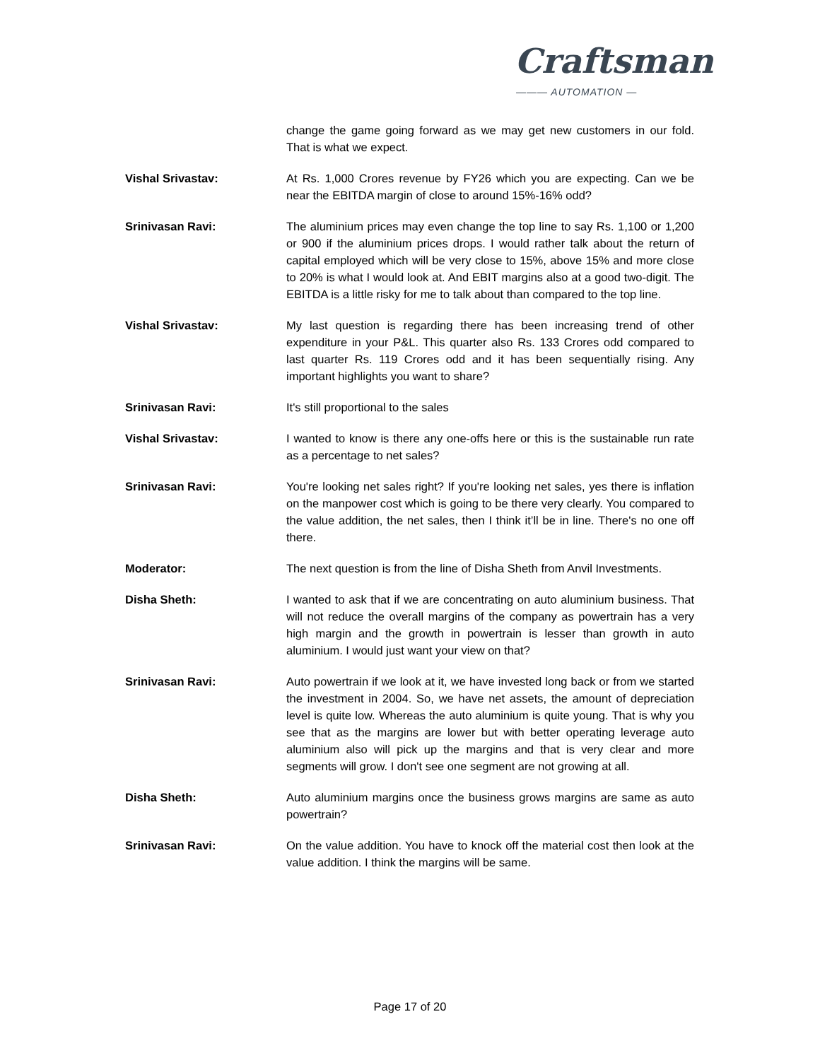Craftsman
——— AUTOMATION —
change the game going forward as we may get new customers in our fold. That is what we expect.
Vishal Srivastav: At Rs. 1,000 Crores revenue by FY26 which you are expecting. Can we be near the EBITDA margin of close to around 15%-16% odd?
Srinivasan Ravi: The aluminium prices may even change the top line to say Rs. 1,100 or 1,200 or 900 if the aluminium prices drops. I would rather talk about the return of capital employed which will be very close to 15%, above 15% and more close to 20% is what I would look at. And EBIT margins also at a good two-digit. The EBITDA is a little risky for me to talk about than compared to the top line.
Vishal Srivastav: My last question is regarding there has been increasing trend of other expenditure in your P&L. This quarter also Rs. 133 Crores odd compared to last quarter Rs. 119 Crores odd and it has been sequentially rising. Any important highlights you want to share?
Srinivasan Ravi: It's still proportional to the sales
Vishal Srivastav: I wanted to know is there any one-offs here or this is the sustainable run rate as a percentage to net sales?
Srinivasan Ravi: You're looking net sales right? If you're looking net sales, yes there is inflation on the manpower cost which is going to be there very clearly. You compared to the value addition, the net sales, then I think it’ll be in line. There's no one off there.
Moderator: The next question is from the line of Disha Sheth from Anvil Investments.
Disha Sheth: I wanted to ask that if we are concentrating on auto aluminium business. That will not reduce the overall margins of the company as powertrain has a very high margin and the growth in powertrain is lesser than growth in auto aluminium. I would just want your view on that?
Srinivasan Ravi: Auto powertrain if we look at it, we have invested long back or from we started the investment in 2004. So, we have net assets, the amount of depreciation level is quite low. Whereas the auto aluminium is quite young. That is why you see that as the margins are lower but with better operating leverage auto aluminium also will pick up the margins and that is very clear and more segments will grow. I don't see one segment are not growing at all.
Disha Sheth: Auto aluminium margins once the business grows margins are same as auto powertrain?
Srinivasan Ravi: On the value addition. You have to knock off the material cost then look at the value addition. I think the margins will be same.
Page 17 of 20